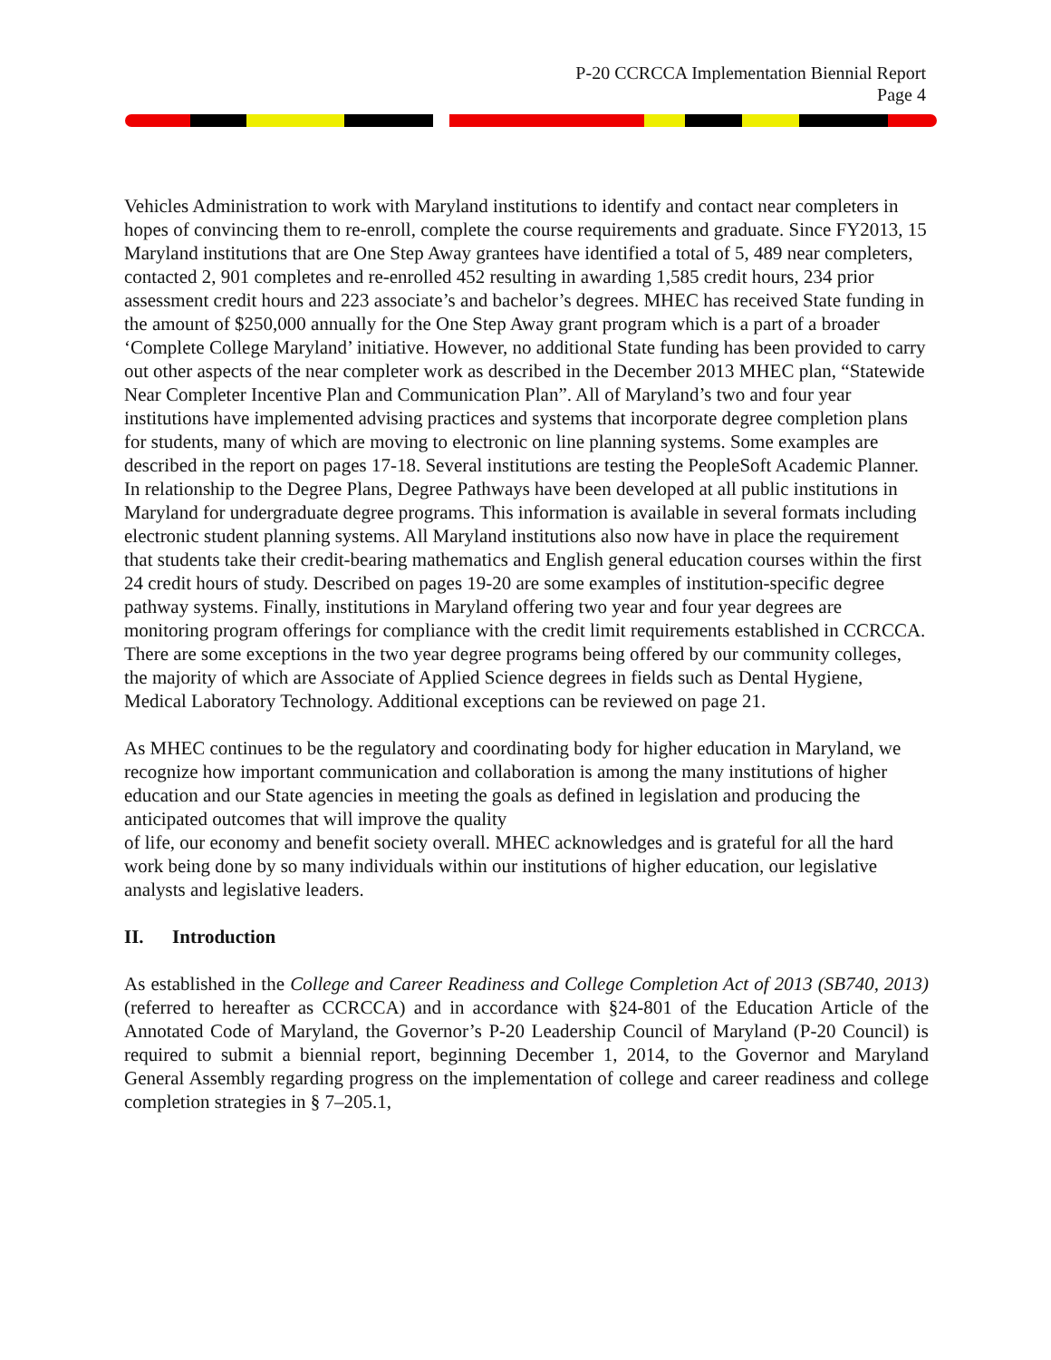P-20 CCRCCA Implementation Biennial Report
Page 4
Vehicles Administration to work with Maryland institutions to identify and contact near completers in hopes of convincing them to re-enroll, complete the course requirements and graduate. Since FY2013, 15 Maryland institutions that are One Step Away grantees have identified a total of 5, 489 near completers, contacted 2, 901 completes and re-enrolled 452 resulting in awarding 1,585 credit hours, 234 prior assessment credit hours and 223 associate’s and bachelor’s degrees. MHEC has received State funding in the amount of $250,000 annually for the One Step Away grant program which is a part of a broader ‘Complete College Maryland’ initiative. However, no additional State funding has been provided to carry out other aspects of the near completer work as described in the December 2013 MHEC plan, “Statewide Near Completer Incentive Plan and Communication Plan”. All of Maryland’s two and four year institutions have implemented advising practices and systems that incorporate degree completion plans for students, many of which are moving to electronic on line planning systems. Some examples are described in the report on pages 17-18. Several institutions are testing the PeopleSoft Academic Planner. In relationship to the Degree Plans, Degree Pathways have been developed at all public institutions in Maryland for undergraduate degree programs. This information is available in several formats including electronic student planning systems. All Maryland institutions also now have in place the requirement that students take their credit-bearing mathematics and English general education courses within the first 24 credit hours of study. Described on pages 19-20 are some examples of institution-specific degree pathway systems. Finally, institutions in Maryland offering two year and four year degrees are monitoring program offerings for compliance with the credit limit requirements established in CCRCCA. There are some exceptions in the two year degree programs being offered by our community colleges, the majority of which are Associate of Applied Science degrees in fields such as Dental Hygiene, Medical Laboratory Technology. Additional exceptions can be reviewed on page 21.
As MHEC continues to be the regulatory and coordinating body for higher education in Maryland, we recognize how important communication and collaboration is among the many institutions of higher education and our State agencies in meeting the goals as defined in legislation and producing the anticipated outcomes that will improve the quality
of life, our economy and benefit society overall. MHEC acknowledges and is grateful for all the hard work being done by so many individuals within our institutions of higher education, our legislative analysts and legislative leaders.
II. Introduction
As established in the College and Career Readiness and College Completion Act of 2013 (SB740, 2013) (referred to hereafter as CCRCCA) and in accordance with §24-801 of the Education Article of the Annotated Code of Maryland, the Governor’s P-20 Leadership Council of Maryland (P-20 Council) is required to submit a biennial report, beginning December 1, 2014, to the Governor and Maryland General Assembly regarding progress on the implementation of college and career readiness and college completion strategies in § 7–205.1,